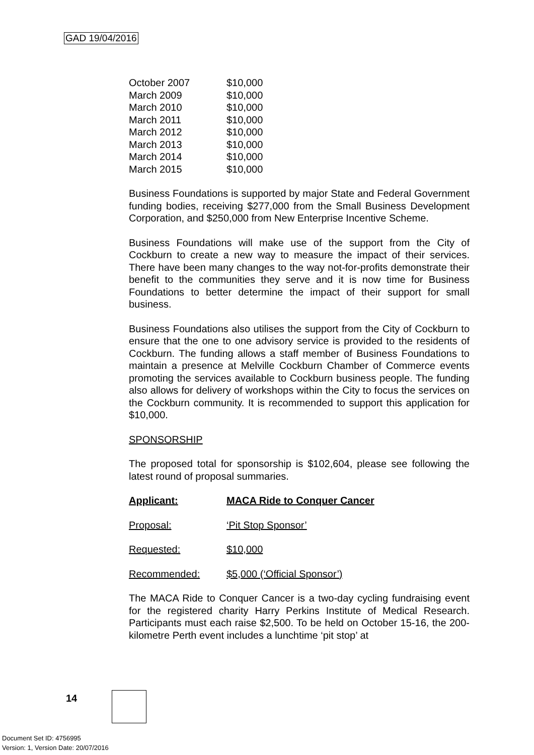GAD 19/04/2016
| October 2007 | $10,000 |
| March 2009 | $10,000 |
| March 2010 | $10,000 |
| March 2011 | $10,000 |
| March 2012 | $10,000 |
| March 2013 | $10,000 |
| March 2014 | $10,000 |
| March 2015 | $10,000 |
Business Foundations is supported by major State and Federal Government funding bodies, receiving $277,000 from the Small Business Development Corporation, and $250,000 from New Enterprise Incentive Scheme.
Business Foundations will make use of the support from the City of Cockburn to create a new way to measure the impact of their services. There have been many changes to the way not-for-profits demonstrate their benefit to the communities they serve and it is now time for Business Foundations to better determine the impact of their support for small business.
Business Foundations also utilises the support from the City of Cockburn to ensure that the one to one advisory service is provided to the residents of Cockburn. The funding allows a staff member of Business Foundations to maintain a presence at Melville Cockburn Chamber of Commerce events promoting the services available to Cockburn business people. The funding also allows for delivery of workshops within the City to focus the services on the Cockburn community. It is recommended to support this application for $10,000.
SPONSORSHIP
The proposed total for sponsorship is $102,604, please see following the latest round of proposal summaries.
Applicant: MACA Ride to Conquer Cancer
Proposal: ‘Pit Stop Sponsor’
Requested: $10,000
Recommended: $5,000 (‘Official Sponsor’)
The MACA Ride to Conquer Cancer is a two-day cycling fundraising event for the registered charity Harry Perkins Institute of Medical Research. Participants must each raise $2,500. To be held on October 15-16, the 200-kilometre Perth event includes a lunchtime ‘pit stop’ at
14
Document Set ID: 4756995
Version: 1, Version Date: 20/07/2016